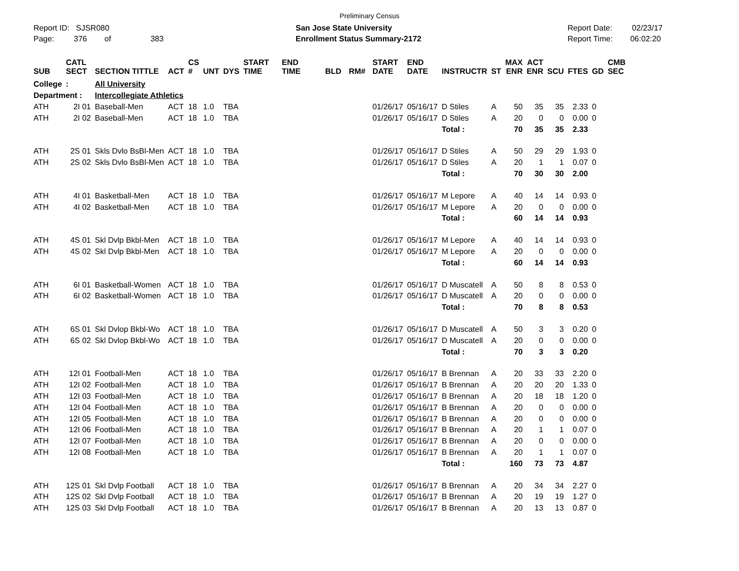Preliminary Census
Report ID: SJSR080
Page: 376 of 383
San Jose State University
Enrollment Status Summary-2172
Report Date: 02/23/17
Report Time: 06:02:20
| SUB | CATL SECT | SECTION TITTLE | ACT | CS # | UNT | DYS | START TIME | END TIME | BLD | RM# | START DATE | END DATE | INSTRUCTR | ST | MAX ENR | ACT ENR | SCU | FTES | GD | CMB SEC |
| --- | --- | --- | --- | --- | --- | --- | --- | --- | --- | --- | --- | --- | --- | --- | --- | --- | --- | --- | --- | --- |
| College | : | All University | | | | | | | | | | | | | | | | | | |
| Department : | | Intercollegiate Athletics | | | | | | | | | | | | | | | | | | |
| ATH | 2I 01 | Baseball-Men | ACT | 18 | 1.0 | TBA | | | | | 01/26/17 | 05/16/17 | D Stiles | A | 50 | 35 | 35 | 2.33 | 0 | |
| ATH | 2I 02 | Baseball-Men | ACT | 18 | 1.0 | TBA | | | | | 01/26/17 | 05/16/17 | D Stiles | A | 20 | 0 | 0 | 0.00 | 0 | |
| | | | | | | | | | | | | | Total : | | 70 | 35 | 35 | 2.33 | | |
| ATH | 2S 01 | Skls Dvlo BsBl-Men | ACT | 18 | 1.0 | TBA | | | | | 01/26/17 | 05/16/17 | D Stiles | A | 50 | 29 | 29 | 1.93 | 0 | |
| ATH | 2S 02 | Skls Dvlo BsBl-Men | ACT | 18 | 1.0 | TBA | | | | | 01/26/17 | 05/16/17 | D Stiles | A | 20 | 1 | 1 | 0.07 | 0 | |
| | | | | | | | | | | | | | Total : | | 70 | 30 | 30 | 2.00 | | |
| ATH | 4I 01 | Basketball-Men | ACT | 18 | 1.0 | TBA | | | | | 01/26/17 | 05/16/17 | M Lepore | A | 40 | 14 | 14 | 0.93 | 0 | |
| ATH | 4I 02 | Basketball-Men | ACT | 18 | 1.0 | TBA | | | | | 01/26/17 | 05/16/17 | M Lepore | A | 20 | 0 | 0 | 0.00 | 0 | |
| | | | | | | | | | | | | | Total : | | 60 | 14 | 14 | 0.93 | | |
| ATH | 4S 01 | Skl Dvlp Bkbl-Men | ACT | 18 | 1.0 | TBA | | | | | 01/26/17 | 05/16/17 | M Lepore | A | 40 | 14 | 14 | 0.93 | 0 | |
| ATH | 4S 02 | Skl Dvlp Bkbl-Men | ACT | 18 | 1.0 | TBA | | | | | 01/26/17 | 05/16/17 | M Lepore | A | 20 | 0 | 0 | 0.00 | 0 | |
| | | | | | | | | | | | | | Total : | | 60 | 14 | 14 | 0.93 | | |
| ATH | 6I 01 | Basketball-Women | ACT | 18 | 1.0 | TBA | | | | | 01/26/17 | 05/16/17 | D Muscatell | A | 50 | 8 | 8 | 0.53 | 0 | |
| ATH | 6I 02 | Basketball-Women | ACT | 18 | 1.0 | TBA | | | | | 01/26/17 | 05/16/17 | D Muscatell | A | 20 | 0 | 0 | 0.00 | 0 | |
| | | | | | | | | | | | | | Total : | | 70 | 8 | 8 | 0.53 | | |
| ATH | 6S 01 | Skl Dvlop Bkbl-Wo | ACT | 18 | 1.0 | TBA | | | | | 01/26/17 | 05/16/17 | D Muscatell | A | 50 | 3 | 3 | 0.20 | 0 | |
| ATH | 6S 02 | Skl Dvlop Bkbl-Wo | ACT | 18 | 1.0 | TBA | | | | | 01/26/17 | 05/16/17 | D Muscatell | A | 20 | 0 | 0 | 0.00 | 0 | |
| | | | | | | | | | | | | | Total : | | 70 | 3 | 3 | 0.20 | | |
| ATH | 12I 01 | Football-Men | ACT | 18 | 1.0 | TBA | | | | | 01/26/17 | 05/16/17 | B Brennan | A | 20 | 33 | 33 | 2.20 | 0 | |
| ATH | 12I 02 | Football-Men | ACT | 18 | 1.0 | TBA | | | | | 01/26/17 | 05/16/17 | B Brennan | A | 20 | 20 | 20 | 1.33 | 0 | |
| ATH | 12I 03 | Football-Men | ACT | 18 | 1.0 | TBA | | | | | 01/26/17 | 05/16/17 | B Brennan | A | 20 | 18 | 18 | 1.20 | 0 | |
| ATH | 12I 04 | Football-Men | ACT | 18 | 1.0 | TBA | | | | | 01/26/17 | 05/16/17 | B Brennan | A | 20 | 0 | 0 | 0.00 | 0 | |
| ATH | 12I 05 | Football-Men | ACT | 18 | 1.0 | TBA | | | | | 01/26/17 | 05/16/17 | B Brennan | A | 20 | 0 | 0 | 0.00 | 0 | |
| ATH | 12I 06 | Football-Men | ACT | 18 | 1.0 | TBA | | | | | 01/26/17 | 05/16/17 | B Brennan | A | 20 | 1 | 1 | 0.07 | 0 | |
| ATH | 12I 07 | Football-Men | ACT | 18 | 1.0 | TBA | | | | | 01/26/17 | 05/16/17 | B Brennan | A | 20 | 0 | 0 | 0.00 | 0 | |
| ATH | 12I 08 | Football-Men | ACT | 18 | 1.0 | TBA | | | | | 01/26/17 | 05/16/17 | B Brennan | A | 20 | 1 | 1 | 0.07 | 0 | |
| | | | | | | | | | | | | | Total : | | 160 | 73 | 73 | 4.87 | | |
| ATH | 12S 01 | Skl Dvlp Football | ACT | 18 | 1.0 | TBA | | | | | 01/26/17 | 05/16/17 | B Brennan | A | 20 | 34 | 34 | 2.27 | 0 | |
| ATH | 12S 02 | Skl Dvlp Football | ACT | 18 | 1.0 | TBA | | | | | 01/26/17 | 05/16/17 | B Brennan | A | 20 | 19 | 19 | 1.27 | 0 | |
| ATH | 12S 03 | Skl Dvlp Football | ACT | 18 | 1.0 | TBA | | | | | 01/26/17 | 05/16/17 | B Brennan | A | 20 | 13 | 13 | 0.87 | 0 | |